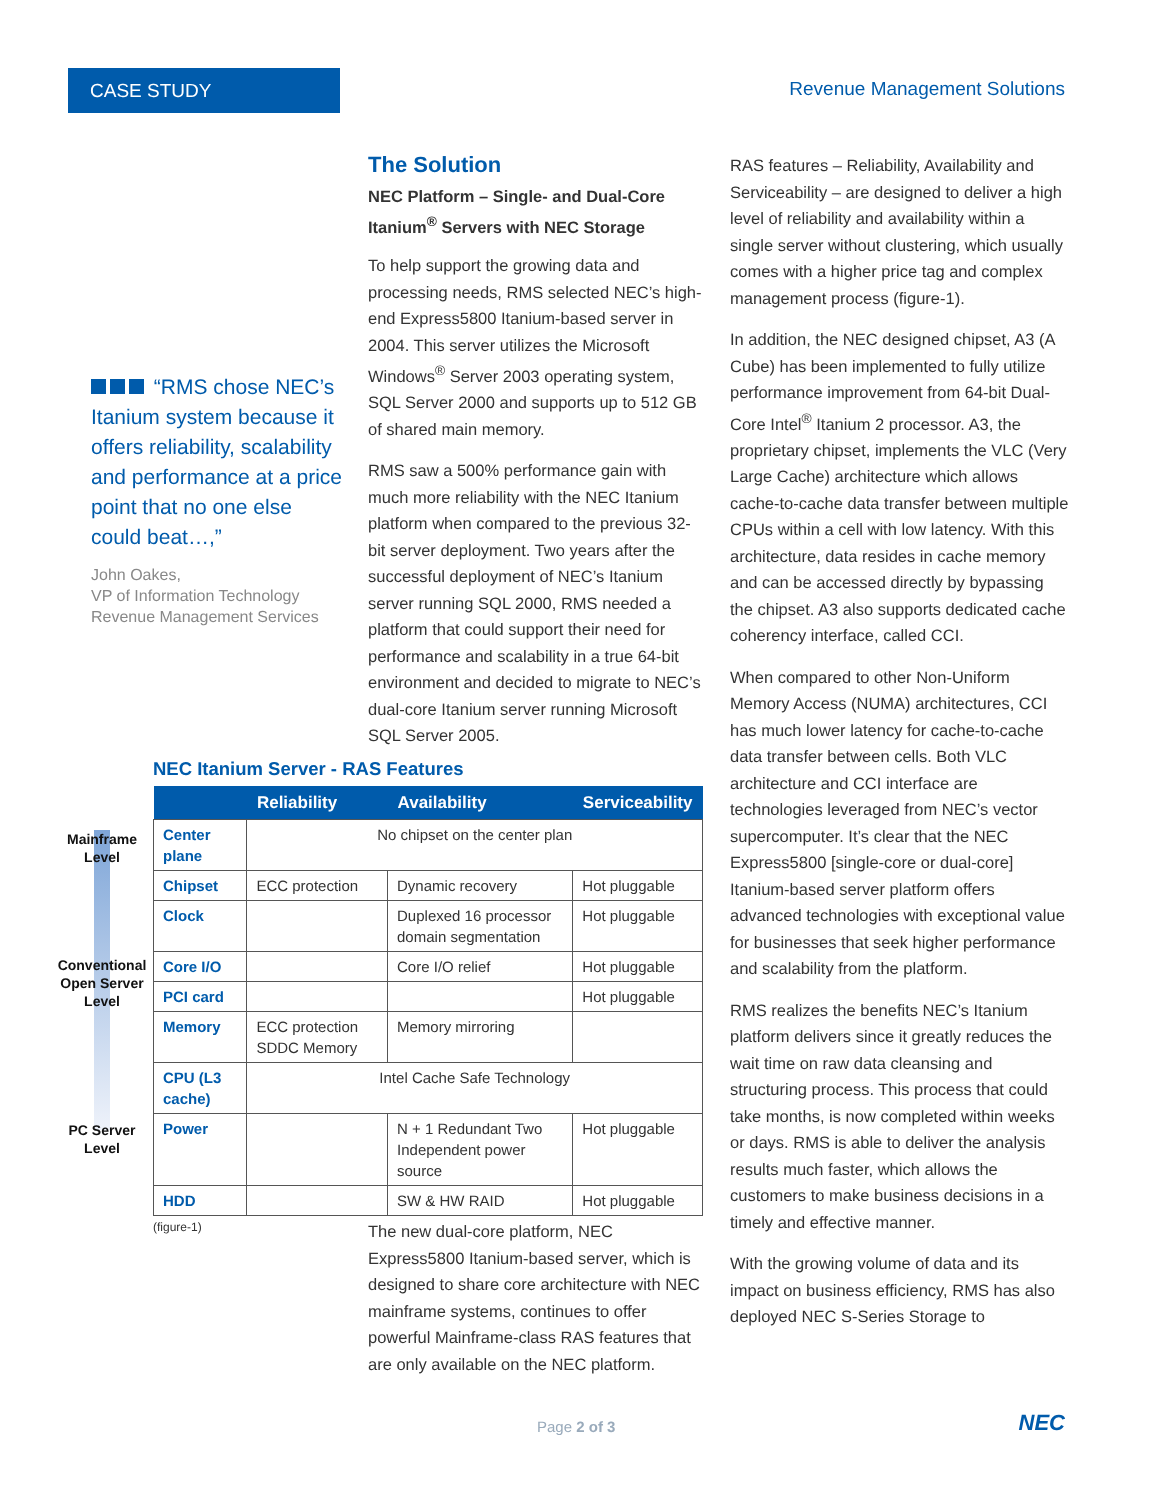CASE STUDY Revenue Management Solutions
“RMS chose NEC’s Itanium system because it offers reliability, scalability and performance at a price point that no one else could beat…,”
John Oakes,
VP of Information Technology
Revenue Management Services
The Solution
NEC Platform – Single- and Dual-Core Itanium<sup>®</sup> Servers with NEC Storage
To help support the growing data and processing needs, RMS selected NEC’s high-end Express5800 Itanium-based server in 2004. This server utilizes the Microsoft Windows<sup>®</sup> Server 2003 operating system, SQL Server 2000 and supports up to 512 GB of shared main memory.
RMS saw a 500% performance gain with much more reliability with the NEC Itanium platform when compared to the previous 32-bit server deployment. Two years after the successful deployment of NEC’s Itanium server running SQL 2000, RMS needed a platform that could support their need for performance and scalability in a true 64-bit environment and decided to migrate to NEC’s dual-core Itanium server running Microsoft SQL Server 2005.
RAS features – Reliability, Availability and Serviceability – are designed to deliver a high level of reliability and availability within a single server without clustering, which usually comes with a higher price tag and complex management process (figure-1).
In addition, the NEC designed chipset, A3 (A Cube) has been implemented to fully utilize performance improvement from 64-bit Dual-Core Intel<sup>®</sup> Itanium 2 processor. A3, the proprietary chipset, implements the VLC (Very Large Cache) architecture which allows cache-to-cache data transfer between multiple CPUs within a cell with low latency. With this architecture, data resides in cache memory and can be accessed directly by bypassing the chipset. A3 also supports dedicated cache coherency interface, called CCI.
When compared to other Non-Uniform Memory Access (NUMA) architectures, CCI has much lower latency for cache-to-cache data transfer between cells. Both VLC architecture and CCI interface are technologies leveraged from NEC’s vector supercomputer. It’s clear that the NEC Express5800 [single-core or dual-core] Itanium-based server platform offers advanced technologies with exceptional value for businesses that seek higher performance and scalability from the platform.
RMS realizes the benefits NEC’s Itanium platform delivers since it greatly reduces the wait time on raw data cleansing and structuring process. This process that could take months, is now completed within weeks or days. RMS is able to deliver the analysis results much faster, which allows the customers to make business decisions in a timely and effective manner.
With the growing volume of data and its impact on business efficiency, RMS has also deployed NEC S-Series Storage to
Mainframe Level
Conventional Open Server Level
PC Server Level
NEC Itanium Server - RAS Features
| | Reliability | Availability | Serviceability |
| --- | --- | --- | --- |
| Center plane | No chipset on the center plan | | |
| Chipset | ECC protection | Dynamic recovery | Hot pluggable |
| Clock | | Duplexed 16 processor domain segmentation | Hot pluggable |
| Core I/O | | Core I/O relief | Hot pluggable |
| PCI card | | | Hot pluggable |
| Memory | ECC protection SDDC Memory | Memory mirroring | |
| CPU (L3 cache) | Intel Cache Safe Technology | | |
| Power | | N + 1 Redundant Two Independent power source | Hot pluggable |
| HDD | | SW & HW RAID | Hot pluggable |
(figure-1)
The new dual-core platform, NEC Express5800 Itanium-based server, which is designed to share core architecture with NEC mainframe systems, continues to offer powerful Mainframe-class RAS features that are only available on the NEC platform.
Page 2 of 3 NEC